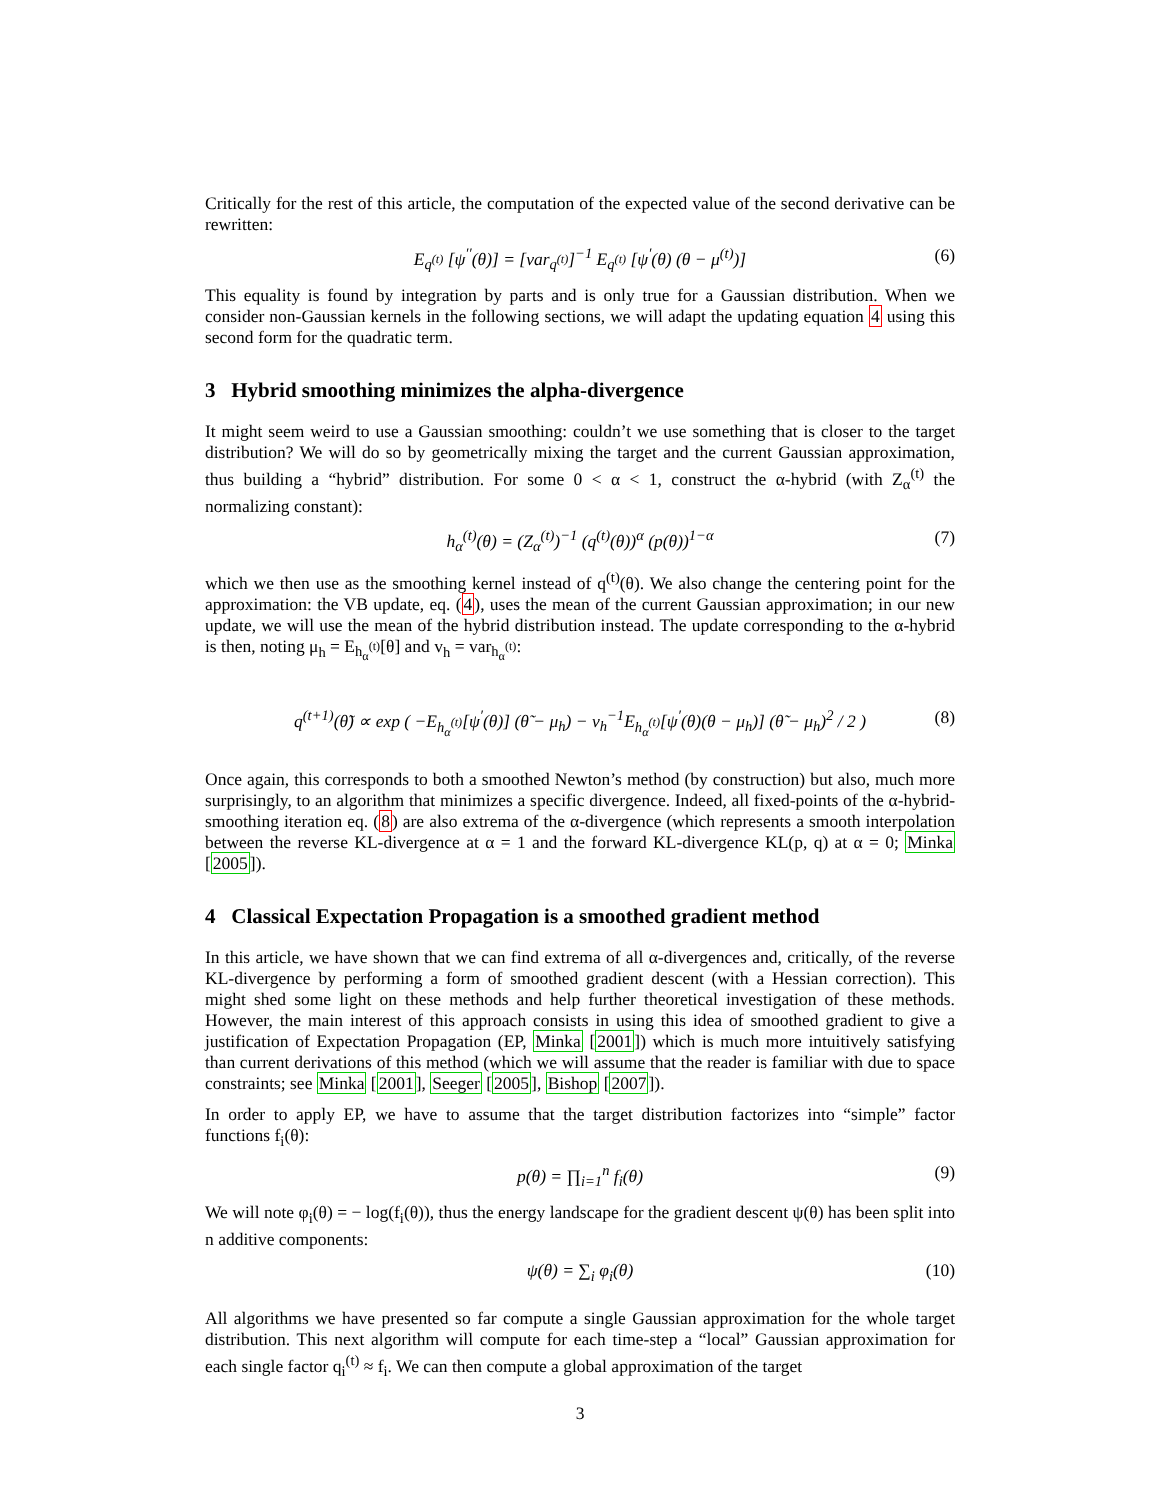Critically for the rest of this article, the computation of the expected value of the second derivative can be rewritten:
E<sub>q<sup>(t)</sup></sub> [ψ<sup>′′</sup>(θ)] = [var<sub>q<sup>(t)</sup></sub>]<sup>−1</sup> E<sub>q<sup>(t)</sup></sub> [ψ<sup>′</sup>(θ) (θ − μ<sup>(t)</sup>)] (6)
This equality is found by integration by parts and is only true for a Gaussian distribution. When we consider non-Gaussian kernels in the following sections, we will adapt the updating equation 4 using this second form for the quadratic term.
3 Hybrid smoothing minimizes the alpha-divergence
It might seem weird to use a Gaussian smoothing: couldn’t we use something that is closer to the target distribution? We will do so by geometrically mixing the target and the current Gaussian approximation, thus building a “hybrid” distribution. For some 0 < α < 1, construct the α-hybrid (with Z<sub>α</sub><sup>(t)</sup> the normalizing constant):
h<sub>α</sub><sup>(t)</sup>(θ) = (Z<sub>α</sub><sup>(t)</sup>)<sup>−1</sup> (q<sup>(t)</sup>(θ))<sup>α</sup> (p(θ))<sup>1−α</sup> (7)
which we then use as the smoothing kernel instead of q<sup>(t)</sup>(θ). We also change the centering point for the approximation: the VB update, eq. (4), uses the mean of the current Gaussian approximation; in our new update, we will use the mean of the hybrid distribution instead. The update corresponding to the α-hybrid is then, noting μ<sub>h</sub> = E<sub>h<sub>α</sub><sup>(t)</sup></sub>[θ] and v<sub>h</sub> = var<sub>h<sub>α</sub><sup>(t)</sup></sub>:
q<sup>(t+1)</sup>(θ̃) ∝ exp ( −E<sub>h<sub>α</sub><sup>(t)</sup></sub>[ψ<sup>′</sup>(θ)] (θ̃ − μ<sub>h</sub>) − v<sub>h</sub><sup>−1</sup>E<sub>h<sub>α</sub><sup>(t)</sup></sub>[ψ<sup>′</sup>(θ)(θ − μ<sub>h</sub>)] (θ̃ − μ<sub>h</sub>)<sup>2</sup> / 2 ) (8)
Once again, this corresponds to both a smoothed Newton’s method (by construction) but also, much more surprisingly, to an algorithm that minimizes a specific divergence. Indeed, all fixed-points of the α-hybrid-smoothing iteration eq. (8) are also extrema of the α-divergence (which represents a smooth interpolation between the reverse KL-divergence at α = 1 and the forward KL-divergence KL(p, q) at α = 0; Minka [2005]).
4 Classical Expectation Propagation is a smoothed gradient method
In this article, we have shown that we can find extrema of all α-divergences and, critically, of the reverse KL-divergence by performing a form of smoothed gradient descent (with a Hessian correction). This might shed some light on these methods and help further theoretical investigation of these methods. However, the main interest of this approach consists in using this idea of smoothed gradient to give a justification of Expectation Propagation (EP, Minka [2001]) which is much more intuitively satisfying than current derivations of this method (which we will assume that the reader is familiar with due to space constraints; see Minka [2001], Seeger [2005], Bishop [2007]).
In order to apply EP, we have to assume that the target distribution factorizes into “simple” factor functions f<sub>i</sub>(θ):
p(θ) = ∏<sub>i=1</sub><sup>n</sup> f<sub>i</sub>(θ) (9)
We will note φ<sub>i</sub>(θ) = − log(f<sub>i</sub>(θ)), thus the energy landscape for the gradient descent ψ(θ) has been split into n additive components:
ψ(θ) = ∑<sub>i</sub> φ<sub>i</sub>(θ) (10)
All algorithms we have presented so far compute a single Gaussian approximation for the whole target distribution. This next algorithm will compute for each time-step a “local” Gaussian approximation for each single factor q<sub>i</sub><sup>(t)</sup> ≈ f<sub>i</sub>. We can then compute a global approximation of the target
3